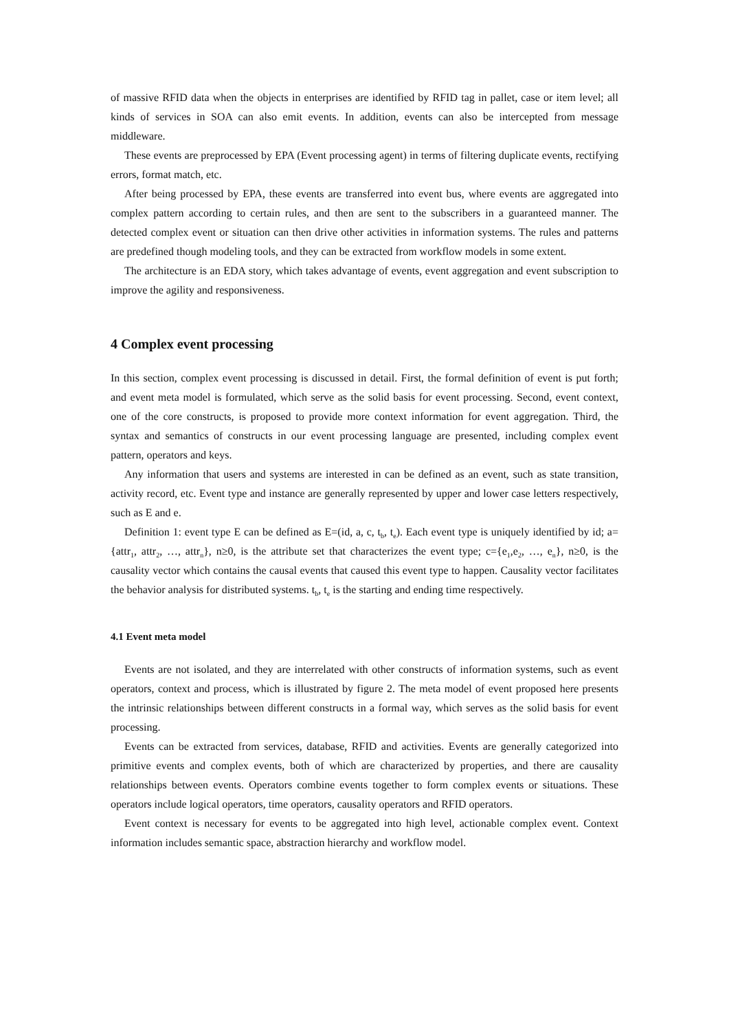of massive RFID data when the objects in enterprises are identified by RFID tag in pallet, case or item level; all kinds of services in SOA can also emit events. In addition, events can also be intercepted from message middleware.
These events are preprocessed by EPA (Event processing agent) in terms of filtering duplicate events, rectifying errors, format match, etc.
After being processed by EPA, these events are transferred into event bus, where events are aggregated into complex pattern according to certain rules, and then are sent to the subscribers in a guaranteed manner. The detected complex event or situation can then drive other activities in information systems. The rules and patterns are predefined though modeling tools, and they can be extracted from workflow models in some extent.
The architecture is an EDA story, which takes advantage of events, event aggregation and event subscription to improve the agility and responsiveness.
4 Complex event processing
In this section, complex event processing is discussed in detail. First, the formal definition of event is put forth; and event meta model is formulated, which serve as the solid basis for event processing. Second, event context, one of the core constructs, is proposed to provide more context information for event aggregation. Third, the syntax and semantics of constructs in our event processing language are presented, including complex event pattern, operators and keys.
Any information that users and systems are interested in can be defined as an event, such as state transition, activity record, etc. Event type and instance are generally represented by upper and lower case letters respectively, such as E and e.
Definition 1: event type E can be defined as E=(id, a, c, t<sub>b</sub>, t<sub>e</sub>). Each event type is uniquely identified by id; a={attr<sub>1</sub>, attr<sub>2</sub>, …, attr<sub>n</sub>}, n≥0, is the attribute set that characterizes the event type; c={e<sub>1</sub>,e<sub>2</sub>, …, e<sub>n</sub>}, n≥0, is the causality vector which contains the causal events that caused this event type to happen. Causality vector facilitates the behavior analysis for distributed systems. t<sub>b</sub>, t<sub>e</sub> is the starting and ending time respectively.
4.1 Event meta model
Events are not isolated, and they are interrelated with other constructs of information systems, such as event operators, context and process, which is illustrated by figure 2. The meta model of event proposed here presents the intrinsic relationships between different constructs in a formal way, which serves as the solid basis for event processing.
Events can be extracted from services, database, RFID and activities. Events are generally categorized into primitive events and complex events, both of which are characterized by properties, and there are causality relationships between events. Operators combine events together to form complex events or situations. These operators include logical operators, time operators, causality operators and RFID operators.
Event context is necessary for events to be aggregated into high level, actionable complex event. Context information includes semantic space, abstraction hierarchy and workflow model.